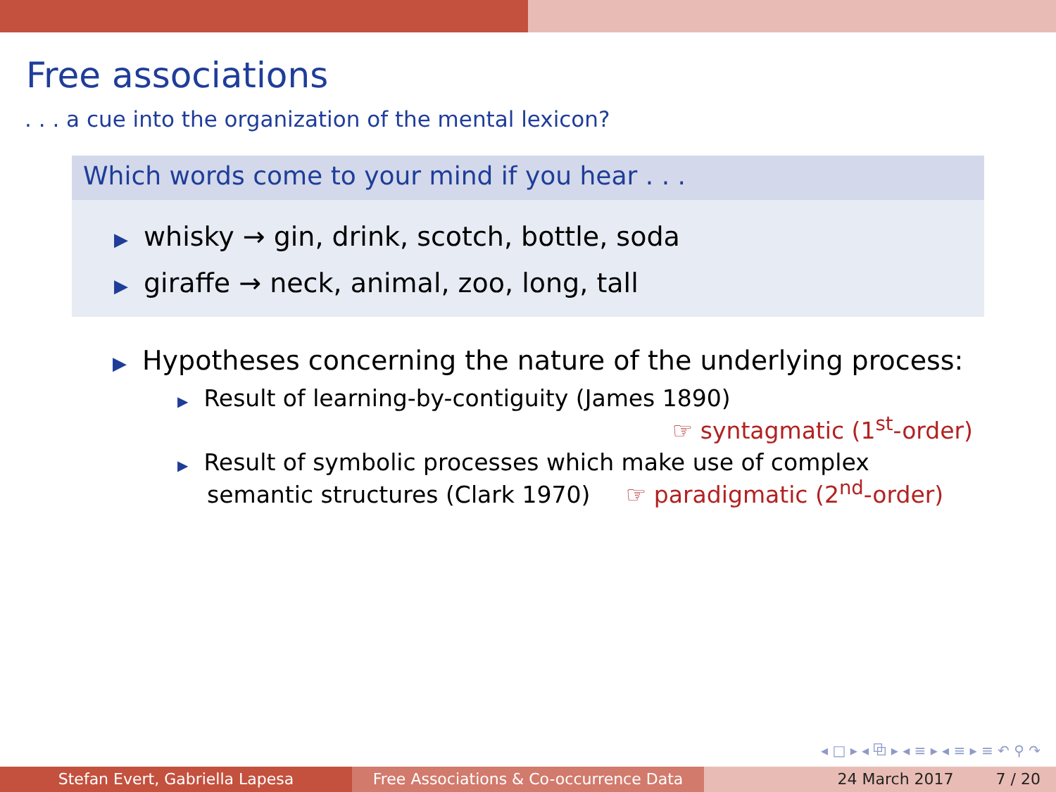Free associations
. . . a cue into the organization of the mental lexicon?
Which words come to your mind if you hear . . .
▶ whisky → gin, drink, scotch, bottle, soda
▶ giraffe → neck, animal, zoo, long, tall
▶ Hypotheses concerning the nature of the underlying process:
▶ Result of learning-by-contiguity (James 1890)
☞ syntagmatic (1<sup>st</sup>-order)
▶ Result of symbolic processes which make use of complex
semantic structures (Clark 1970) ☞ paradigmatic (2<sup>nd</sup>-order)
◂ □ ▸ ◂ ⧉ ▸ ◂ ≡ ▸ ◂ ≡ ▸ ≡ ↶ ⚲ ↷
Stefan Evert, Gabriella Lapesa Free Associations & Co-occurrence Data
24 March 2017 7 / 20